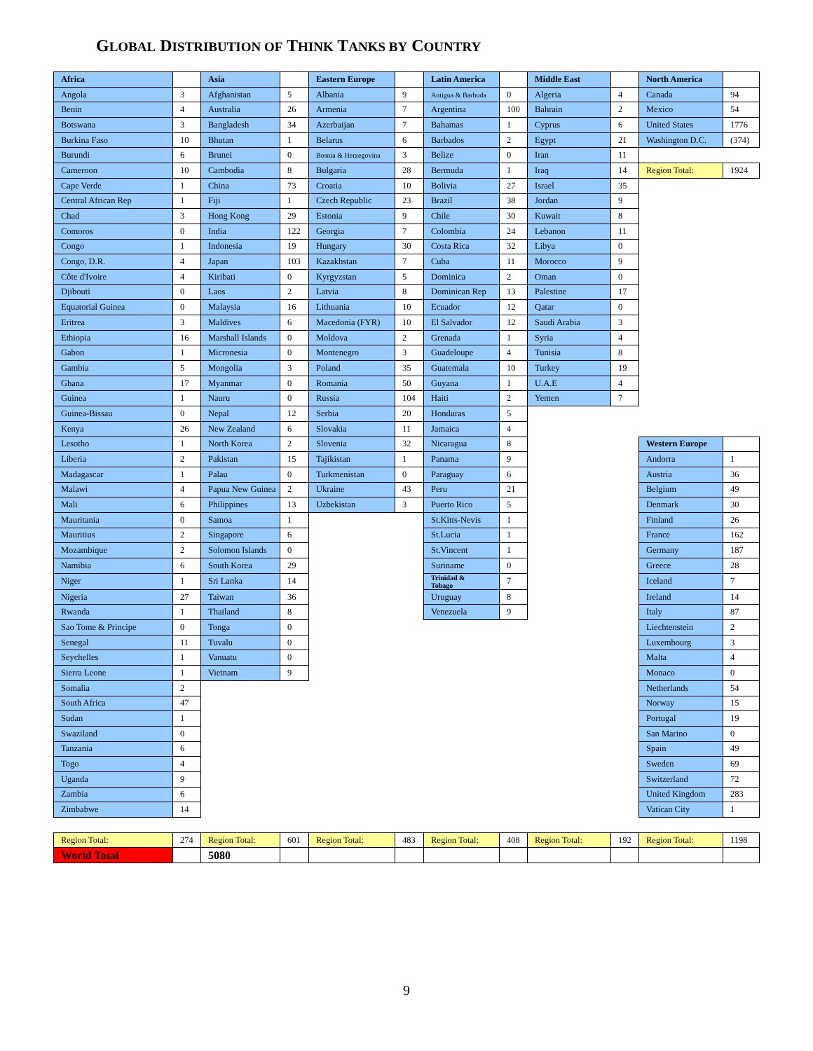GLOBAL DISTRIBUTION OF THINK TANKS BY COUNTRY
| Africa | | Asia | | Eastern Europe | | Latin America | | Middle East | | North America | |
| Angola | 3 | Afghanistan | 5 | Albania | 9 | Antigua & Barbuda | 0 | Algeria | 4 | Canada | 94 |
| Benin | 4 | Australia | 26 | Armenia | 7 | Argentina | 100 | Bahrain | 2 | Mexico | 54 |
| Botswana | 3 | Bangladesh | 34 | Azerbaijan | 7 | Bahamas | 1 | Cyprus | 6 | United States | 1776 |
| Burkina Faso | 10 | Bhutan | 1 | Belarus | 6 | Barbados | 2 | Egypt | 21 | Washington D.C. | (374) |
| Burundi | 6 | Brunei | 0 | Bosnia & Herzegovina | 3 | Belize | 0 | Iran | 11 | | |
| Cameroon | 10 | Cambodia | 8 | Bulgaria | 28 | Bermuda | 1 | Iraq | 14 | Region Total: | 1924 |
| Cape Verde | 1 | China | 73 | Croatia | 10 | Bolivia | 27 | Israel | 35 | | |
| Central African Rep | 1 | Fiji | 1 | Czech Republic | 23 | Brazil | 38 | Jordan | 9 | | |
| Chad | 3 | Hong Kong | 29 | Estonia | 9 | Chile | 30 | Kuwait | 8 | | |
| Comoros | 0 | India | 122 | Georgia | 7 | Colombia | 24 | Lebanon | 11 | | |
| Congo | 1 | Indonesia | 19 | Hungary | 30 | Costa Rica | 32 | Libya | 0 | | |
| Congo, D.R. | 4 | Japan | 103 | Kazakhstan | 7 | Cuba | 11 | Morocco | 9 | | |
| Côte d'Ivoire | 4 | Kiribati | 0 | Kyrgyzstan | 5 | Dominica | 2 | Oman | 0 | | |
| Djibouti | 0 | Laos | 2 | Latvia | 8 | Dominican Rep | 13 | Palestine | 17 | | |
| Equatorial Guinea | 0 | Malaysia | 16 | Lithuania | 10 | Ecuador | 12 | Qatar | 0 | | |
| Eritrea | 3 | Maldives | 6 | Macedonia (FYR) | 10 | El Salvador | 12 | Saudi Arabia | 3 | | |
| Ethiopia | 16 | Marshall Islands | 0 | Moldova | 2 | Grenada | 1 | Syria | 4 | | |
| Gabon | 1 | Micronesia | 0 | Montenegro | 3 | Guadeloupe | 4 | Tunisia | 8 | | |
| Gambia | 5 | Mongolia | 3 | Poland | 35 | Guatemala | 10 | Turkey | 19 | | |
| Ghana | 17 | Myanmar | 0 | Romania | 50 | Guyana | 1 | U.A.E | 4 | | |
| Guinea | 1 | Nauru | 0 | Russia | 104 | Haiti | 2 | Yemen | 7 | | |
| Guinea-Bissau | 0 | Nepal | 12 | Serbia | 20 | Honduras | 5 | | | | |
| Kenya | 26 | New Zealand | 6 | Slovakia | 11 | Jamaica | 4 | | | | |
| Lesotho | 1 | North Korea | 2 | Slovenia | 32 | Nicaragua | 8 | | | Western Europe | |
| Liberia | 2 | Pakistan | 15 | Tajikistan | 1 | Panama | 9 | | | Andorra | 1 |
| Madagascar | 1 | Palau | 0 | Turkmenistan | 0 | Paraguay | 6 | | | Austria | 36 |
| Malawi | 4 | Papua New Guinea | 2 | Ukraine | 43 | Peru | 21 | | | Belgium | 49 |
| Mali | 6 | Philippines | 13 | Uzbekistan | 3 | Puerto Rico | 5 | | | Denmark | 30 |
| Mauritania | 0 | Samoa | 1 | | | St.Kitts-Nevis | 1 | | | Finland | 26 |
| Mauritius | 2 | Singapore | 6 | | | St.Lucia | 1 | | | France | 162 |
| Mozambique | 2 | Solomon Islands | 0 | | | St.Vincent | 1 | | | Germany | 187 |
| Namibia | 6 | South Korea | 29 | | | Suriname | 0 | | | Greece | 28 |
| Niger | 1 | Sri Lanka | 14 | | | Trinidad & Tobago | 7 | | | Iceland | 7 |
| Nigeria | 27 | Taiwan | 36 | | | Uruguay | 8 | | | Ireland | 14 |
| Rwanda | 1 | Thailand | 8 | | | Venezuela | 9 | | | Italy | 87 |
| Sao Tome & Principe | 0 | Tonga | 0 | | | | | | | Liechtenstein | 2 |
| Senegal | 11 | Tuvalu | 0 | | | | | | | Luxembourg | 3 |
| Seychelles | 1 | Vanuatu | 0 | | | | | | | Malta | 4 |
| Sierra Leone | 1 | Vietnam | 9 | | | | | | | Monaco | 0 |
| Somalia | 2 | | | | | | | | | Netherlands | 54 |
| South Africa | 47 | | | | | | | | | Norway | 15 |
| Sudan | 1 | | | | | | | | | Portugal | 19 |
| Swaziland | 0 | | | | | | | | | San Marino | 0 |
| Tanzania | 6 | | | | | | | | | Spain | 49 |
| Togo | 4 | | | | | | | | | Sweden | 69 |
| Uganda | 9 | | | | | | | | | Switzerland | 72 |
| Zambia | 6 | | | | | | | | | United Kingdom | 283 |
| Zimbabwe | 14 | | | | | | | | | Vatican City | 1 |
| Region Total: | 274 | Region Total: | 601 | Region Total: | 483 | Region Total: | 408 | Region Total: | 192 | Region Total: | 1198 |
| World Total | | 5080 | | | | | | | | | |
9